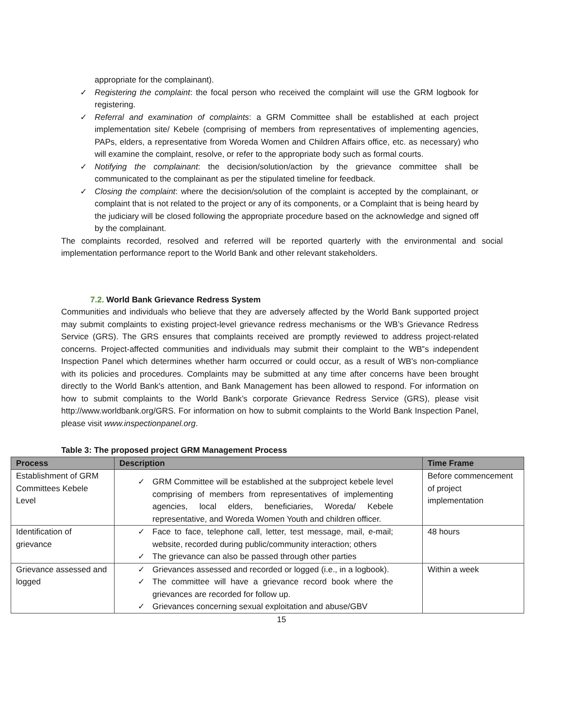appropriate for the complainant).
✓ Registering the complaint: the focal person who received the complaint will use the GRM logbook for registering.
✓ Referral and examination of complaints: a GRM Committee shall be established at each project implementation site/ Kebele (comprising of members from representatives of implementing agencies, PAPs, elders, a representative from Woreda Women and Children Affairs office, etc. as necessary) who will examine the complaint, resolve, or refer to the appropriate body such as formal courts.
✓ Notifying the complainant: the decision/solution/action by the grievance committee shall be communicated to the complainant as per the stipulated timeline for feedback.
✓ Closing the complaint: where the decision/solution of the complaint is accepted by the complainant, or complaint that is not related to the project or any of its components, or a Complaint that is being heard by the judiciary will be closed following the appropriate procedure based on the acknowledge and signed off by the complainant.
The complaints recorded, resolved and referred will be reported quarterly with the environmental and social implementation performance report to the World Bank and other relevant stakeholders.
7.2. World Bank Grievance Redress System
Communities and individuals who believe that they are adversely affected by the World Bank supported project may submit complaints to existing project-level grievance redress mechanisms or the WB’s Grievance Redress Service (GRS). The GRS ensures that complaints received are promptly reviewed to address project-related concerns. Project-affected communities and individuals may submit their complaint to the WB‟s independent Inspection Panel which determines whether harm occurred or could occur, as a result of WB's non-compliance with its policies and procedures. Complaints may be submitted at any time after concerns have been brought directly to the World Bank's attention, and Bank Management has been allowed to respond. For information on how to submit complaints to the World Bank’s corporate Grievance Redress Service (GRS), please visit http://www.worldbank.org/GRS. For information on how to submit complaints to the World Bank Inspection Panel, please visit www.inspectionpanel.org.
Table 3: The proposed project GRM Management Process
| Process | Description | Time Frame |
| --- | --- | --- |
| Establishment of GRM Committees Kebele Level | ✓ GRM Committee will be established at the subproject kebele level comprising of members from representatives of implementing agencies, local elders, beneficiaries, Woreda/ Kebele representative, and Woreda Women Youth and children officer. | Before commencement of project implementation |
| Identification of grievance | ✓ Face to face, telephone call, letter, test message, mail, e-mail; website, recorded during public/community interaction; others ✓ The grievance can also be passed through other parties | 48 hours |
| Grievance assessed and logged | ✓ Grievances assessed and recorded or logged (i.e., in a logbook). ✓ The committee will have a grievance record book where the grievances are recorded for follow up. ✓ Grievances concerning sexual exploitation and abuse/GBV | Within a week |
15